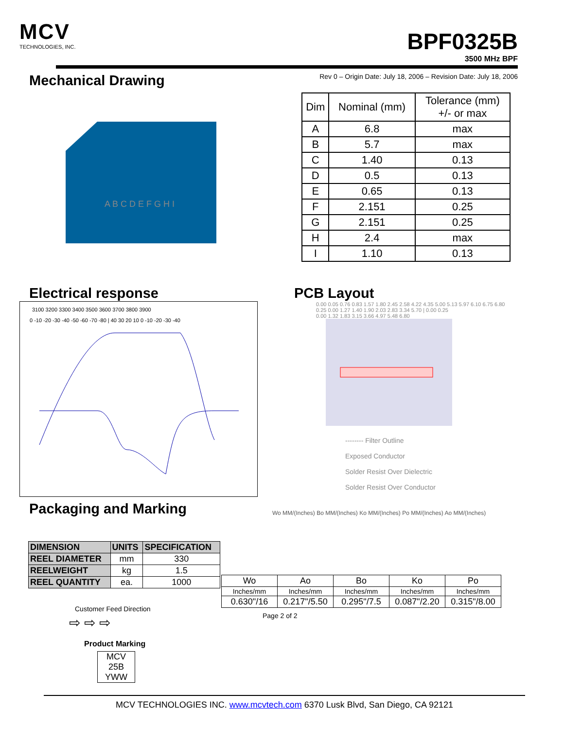MCV
TECHNOLOGIES, INC.
BPF0325B
3500 MHz BPF
Mechanical Drawing
Rev 0 – Origin Date: July 18, 2006 – Revision Date: July 18, 2006
A B C D E F G H I
| Dim | Nominal (mm) | Tolerance (mm) +/- or max |
| --- | --- | --- |
| A | 6.8 | max |
| B | 5.7 | max |
| C | 1.40 | 0.13 |
| D | 0.5 | 0.13 |
| E | 0.65 | 0.13 |
| F | 2.151 | 0.25 |
| G | 2.151 | 0.25 |
| H | 2.4 | max |
| I | 1.10 | 0.13 |
Electrical response
3100 3200 3300 3400 3500 3600 3700 3800 3900
0 -10 -20 -30 -40 -50 -60 -70 -80 | 40 30 20 10 0 -10 -20 -30 -40
Packaging and Marking
| DIMENSION | UNITS | SPECIFICATION |
| --- | --- | --- |
| REEL DIAMETER | mm | 330 |
| REELWEIGHT | kg | 1.5 |
| REEL QUANTITY | ea. | 1000 |
Customer Feed Direction
⇨ ⇨ ⇨
Product Marking
MCV
25B
YWW
PCB Layout
0.00 0.05 0.76 0.83 1.57 1.80 2.45 2.58 4.22 4.35 5.00 5.13 5.97 6.10 6.75 6.80
0.25 0.00 1.27 1.40 1.90 2.03 2.83 3.34 5.70 | 0.00 0.25
0.00 1.32 1.83 3.15 3.66 4.97 5.48 6.80
-------- Filter Outline
Exposed Conductor
Solder Resist Over Dielectric
Solder Resist Over Conductor
Wo MM/(Inches) Bo MM/(Inches) Ko MM/(Inches) Po MM/(Inches) Ao MM/(Inches)
| Wo | Ao | Bo | Ko | Po |
| Inches/mm | Inches/mm | Inches/mm | Inches/mm | Inches/mm |
| 0.630"/16 | 0.217"/5.50 | 0.295"/7.5 | 0.087"/2.20 | 0.315"/8.00 |
Page 2 of 2
MCV TECHNOLOGIES INC. www.mcvtech.com 6370 Lusk Blvd, San Diego, CA 92121